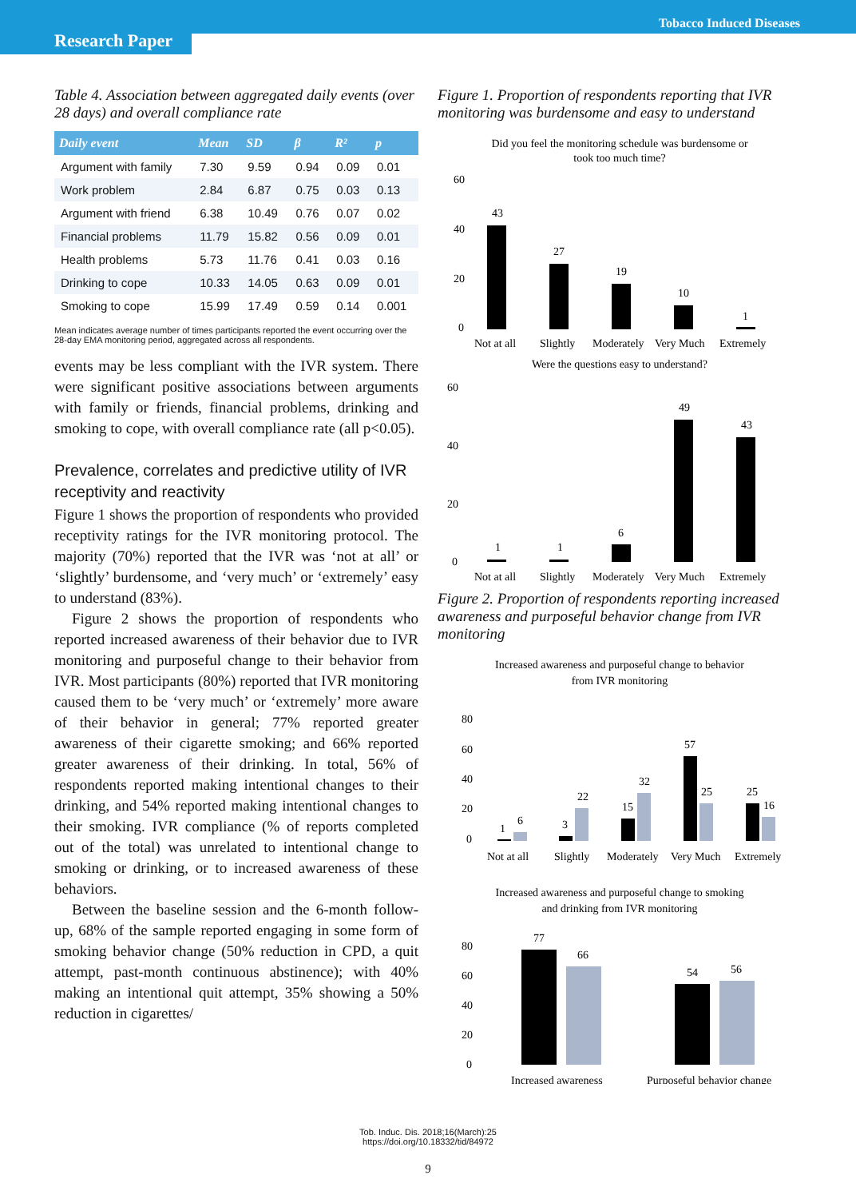Research Paper
Tobacco Induced Diseases
Table 4. Association between aggregated daily events (over 28 days) and overall compliance rate
| Daily event | Mean | SD | β | R² | p |
| --- | --- | --- | --- | --- | --- |
| Argument with family | 7.30 | 9.59 | 0.94 | 0.09 | 0.01 |
| Work problem | 2.84 | 6.87 | 0.75 | 0.03 | 0.13 |
| Argument with friend | 6.38 | 10.49 | 0.76 | 0.07 | 0.02 |
| Financial problems | 11.79 | 15.82 | 0.56 | 0.09 | 0.01 |
| Health problems | 5.73 | 11.76 | 0.41 | 0.03 | 0.16 |
| Drinking to cope | 10.33 | 14.05 | 0.63 | 0.09 | 0.01 |
| Smoking to cope | 15.99 | 17.49 | 0.59 | 0.14 | 0.001 |
Mean indicates average number of times participants reported the event occurring over the 28-day EMA monitoring period, aggregated across all respondents.
events may be less compliant with the IVR system. There were significant positive associations between arguments with family or friends, financial problems, drinking and smoking to cope, with overall compliance rate (all p<0.05).
Prevalence, correlates and predictive utility of IVR receptivity and reactivity
Figure 1 shows the proportion of respondents who provided receptivity ratings for the IVR monitoring protocol. The majority (70%) reported that the IVR was ‘not at all’ or ‘slightly’ burdensome, and ‘very much’ or ‘extremely’ easy to understand (83%).
Figure 2 shows the proportion of respondents who reported increased awareness of their behavior due to IVR monitoring and purposeful change to their behavior from IVR. Most participants (80%) reported that IVR monitoring caused them to be ‘very much’ or ‘extremely’ more aware of their behavior in general; 77% reported greater awareness of their cigarette smoking; and 66% reported greater awareness of their drinking. In total, 56% of respondents reported making intentional changes to their drinking, and 54% reported making intentional changes to their smoking. IVR compliance (% of reports completed out of the total) was unrelated to intentional change to smoking or drinking, or to increased awareness of these behaviors.
Between the baseline session and the 6-month follow-up, 68% of the sample reported engaging in some form of smoking behavior change (50% reduction in CPD, a quit attempt, past-month continuous abstinence); with 40% making an intentional quit attempt, 35% showing a 50% reduction in cigarettes/
Figure 1. Proportion of respondents reporting that IVR monitoring was burdensome and easy to understand
Did you feel the monitoring schedule was burdensome or
took too much time?
60
40
20
0
43
27
19
10
1
Not at all
Slightly
Moderately
Very Much
Extremely
Were the questions easy to understand?
60
40
20
0
1
1
6
49
43
Not at all
Slightly
Moderately
Very Much
Extremely
Figure 2. Proportion of respondents reporting increased awareness and purposeful behavior change from IVR monitoring
Increased awareness and purposeful change to behavior
from IVR monitoring
80
60
40
20
0
1
6
3
22
15
32
57
25
25
16
Not at all
Slightly
Moderately
Very Much
Extremely
Increased awareness and purposeful change to smoking
and drinking from IVR monitoring
80
60
40
20
0
77
66
54
56
Increased awareness
Purposeful behavior change
Tob. Induc. Dis. 2018;16(March):25
https://doi.org/10.18332/tid/84972
9